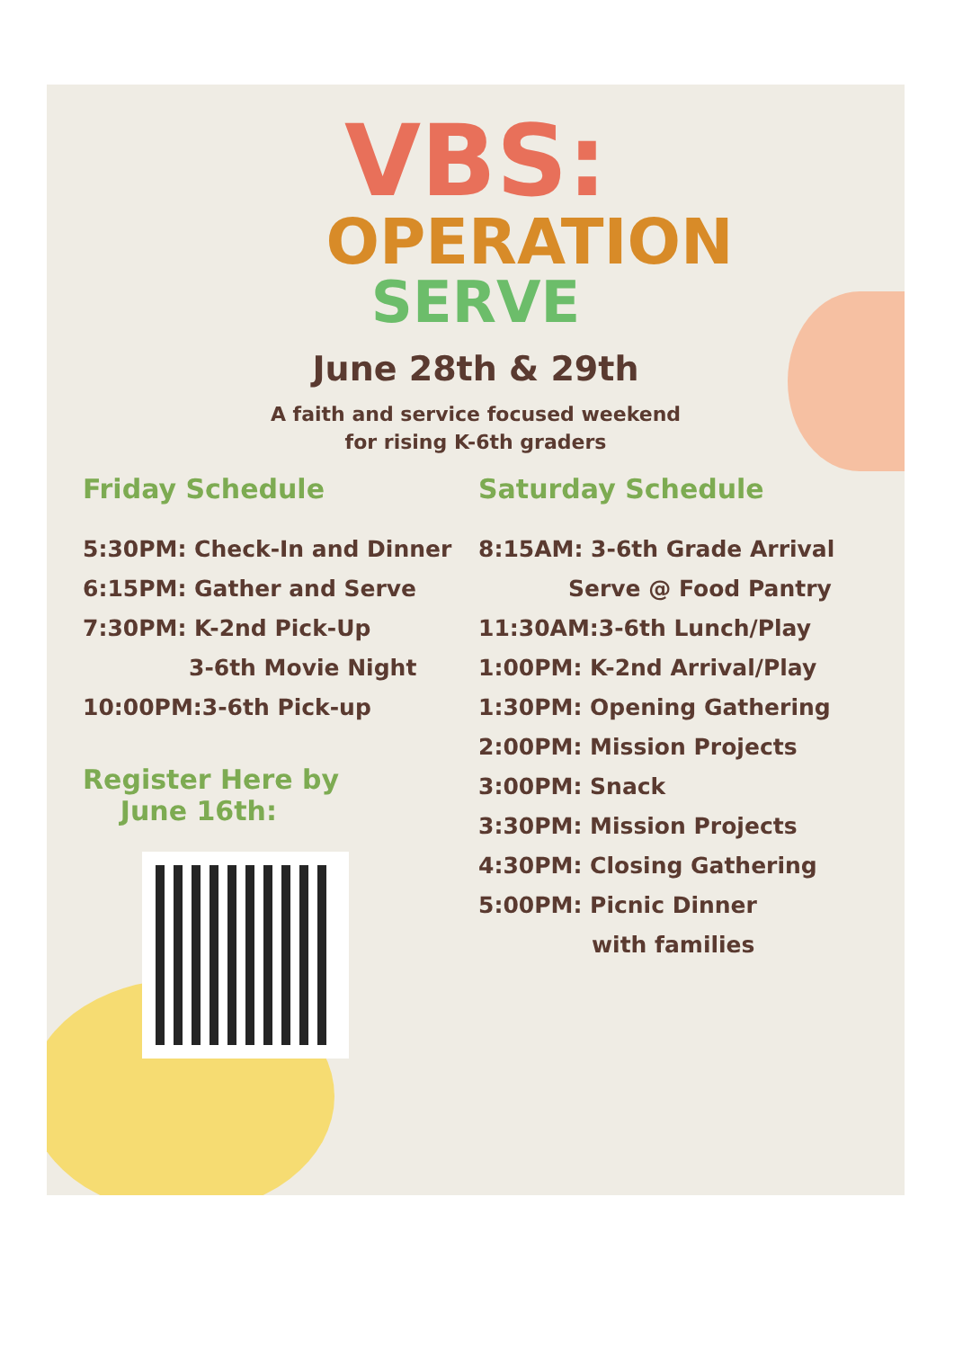VBS:
OPERATION
SERVE
June 28th & 29th
A faith and service focused weekend
for rising K-6th graders
Friday Schedule
5:30PM: Check-In and Dinner
6:15PM: Gather and Serve
7:30PM: K-2nd Pick-Up
3-6th Movie Night
10:00PM:3-6th Pick-up
Register Here by
June 16th:
Saturday Schedule
8:15AM: 3-6th Grade Arrival
Serve @ Food Pantry
11:30AM:3-6th Lunch/Play
1:00PM: K-2nd Arrival/Play
1:30PM: Opening Gathering
2:00PM: Mission Projects
3:00PM: Snack
3:30PM: Mission Projects
4:30PM: Closing Gathering
5:00PM: Picnic Dinner
with families